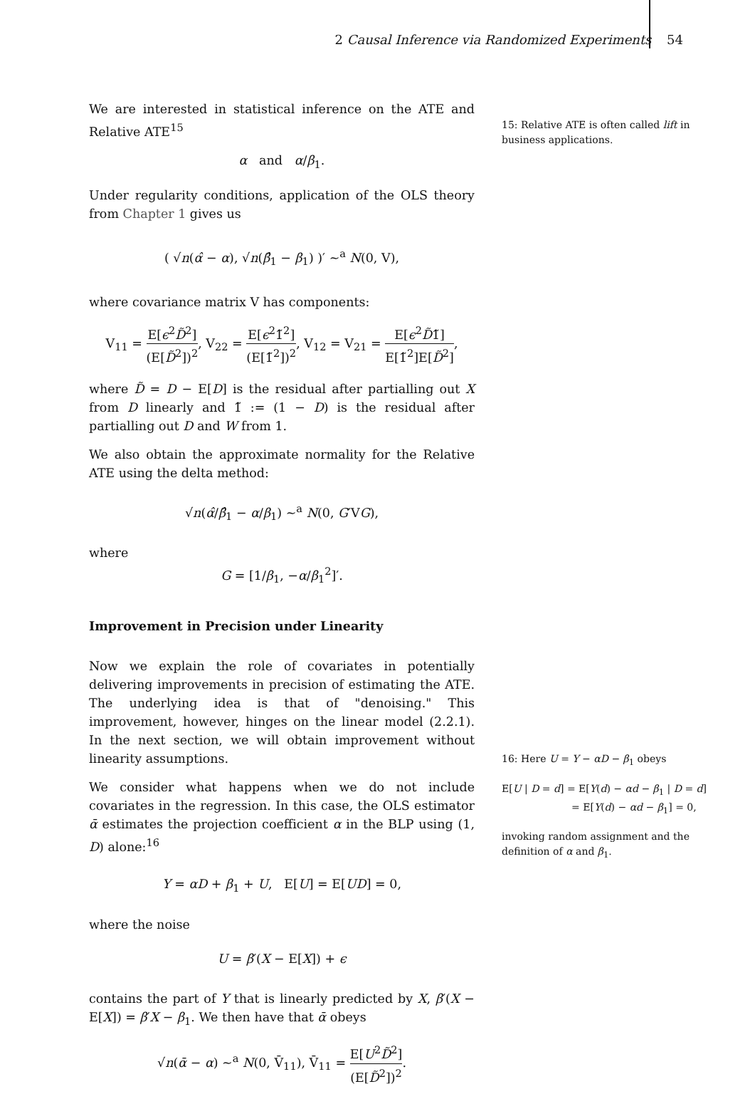2 Causal Inference via Randomized Experiments 54
We are interested in statistical inference on the ATE and Relative ATE<sup>15</sup>
α and α/β<sub>1</sub>.
Under regularity conditions, application of the OLS theory from Chapter 1 gives us
( √n(α̂ − α), √n(β̂<sub>1</sub> − β<sub>1</sub>) )′ ∼<sup>a</sup> N(0, V),
where covariance matrix V has components:
V<sub>11</sub> = E[ϵ<sup>2</sup>D̃<sup>2</sup>] (E[D̃<sup>2</sup>])<sup>2</sup>, V<sub>22</sub> = E[ϵ<sup>2</sup>1̃<sup>2</sup>] (E[1̃<sup>2</sup>])<sup>2</sup>, V<sub>12</sub> = V<sub>21</sub> = E[ϵ<sup>2</sup>D̃1̃] E[1̃<sup>2</sup>]E[D̃<sup>2</sup>],
where D̃ = D − E[D] is the residual after partialling out X from D linearly and 1̃ := (1 − D) is the residual after partialling out D and W from 1.
We also obtain the approximate normality for the Relative ATE using the delta method:
√n(α̂/β̂<sub>1</sub> − α/β<sub>1</sub>) ∼<sup>a</sup> N(0, G′VG),
where
G = [1/β<sub>1</sub>, −α/β<sub>1</sub><sup>2</sup>]′.
Improvement in Precision under Linearity
Now we explain the role of covariates in potentially delivering improvements in precision of estimating the ATE. The underlying idea is that of "denoising." This improvement, however, hinges on the linear model (2.2.1). In the next section, we will obtain improvement without linearity assumptions.
We consider what happens when we do not include covariates in the regression. In this case, the OLS estimator ᾱ estimates the projection coefficient α in the BLP using (1, D) alone:<sup>16</sup>
Y = αD + β<sub>1</sub> + U, E[U] = E[UD] = 0,
where the noise
U = β′(X − E[X]) + ϵ
contains the part of Y that is linearly predicted by X, β′(X − E[X]) = β′X − β<sub>1</sub>. We then have that ᾱ obeys
√n(ᾱ − α) ∼<sup>a</sup> N(0, V̄<sub>11</sub>), V̄<sub>11</sub> = E[U<sup>2</sup>D̃<sup>2</sup>] (E[D̃<sup>2</sup>])<sup>2</sup>.
15: Relative ATE is often called lift in business applications.
16: Here U = Y − αD − β<sub>1</sub> obeys
E[U | D = d] = E[Y(d) − αd − β<sub>1</sub> | D = d]
= E[Y(d) − αd − β<sub>1</sub>] = 0,
invoking random assignment and the definition of α and β<sub>1</sub>.